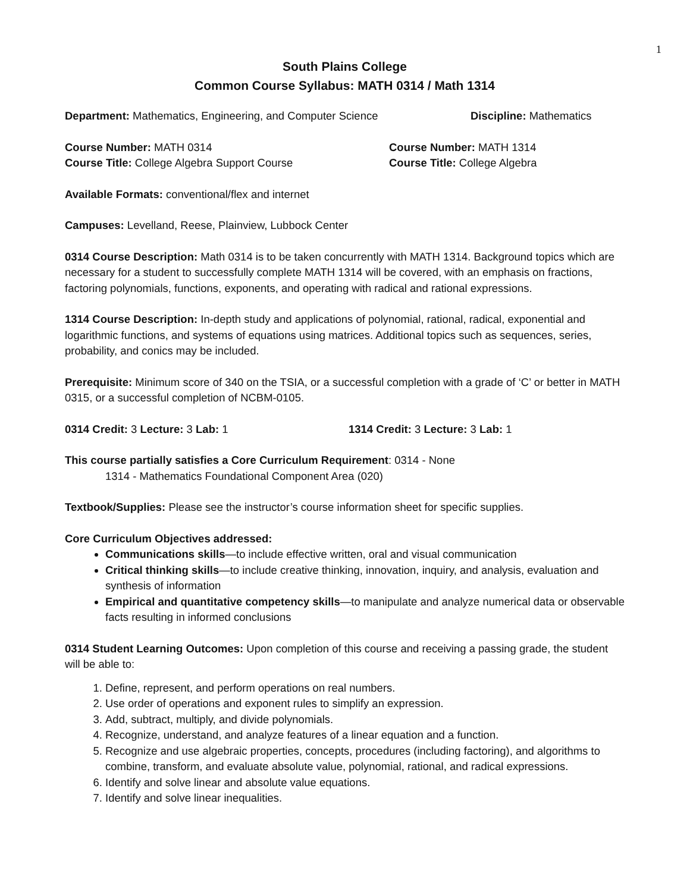1
South Plains College
Common Course Syllabus: MATH 0314 / Math 1314
Department: Mathematics, Engineering, and Computer Science Discipline: Mathematics
Course Number: MATH 0314
Course Title: College Algebra Support Course
Course Number: MATH 1314
Course Title: College Algebra
Available Formats: conventional/flex and internet
Campuses: Levelland, Reese, Plainview, Lubbock Center
0314 Course Description: Math 0314 is to be taken concurrently with MATH 1314. Background topics which are necessary for a student to successfully complete MATH 1314 will be covered, with an emphasis on fractions, factoring polynomials, functions, exponents, and operating with radical and rational expressions.
1314 Course Description: In-depth study and applications of polynomial, rational, radical, exponential and logarithmic functions, and systems of equations using matrices. Additional topics such as sequences, series, probability, and conics may be included.
Prerequisite: Minimum score of 340 on the TSIA, or a successful completion with a grade of ‘C’ or better in MATH 0315, or a successful completion of NCBM-0105.
0314 Credit: 3 Lecture: 3 Lab: 1 1314 Credit: 3 Lecture: 3 Lab: 1
This course partially satisfies a Core Curriculum Requirement: 0314 - None
1314 - Mathematics Foundational Component Area (020)
Textbook/Supplies: Please see the instructor’s course information sheet for specific supplies.
Core Curriculum Objectives addressed:
Communications skills—to include effective written, oral and visual communication
Critical thinking skills—to include creative thinking, innovation, inquiry, and analysis, evaluation and synthesis of information
Empirical and quantitative competency skills—to manipulate and analyze numerical data or observable facts resulting in informed conclusions
0314 Student Learning Outcomes: Upon completion of this course and receiving a passing grade, the student will be able to:
1. Define, represent, and perform operations on real numbers.
2. Use order of operations and exponent rules to simplify an expression.
3. Add, subtract, multiply, and divide polynomials.
4. Recognize, understand, and analyze features of a linear equation and a function.
5. Recognize and use algebraic properties, concepts, procedures (including factoring), and algorithms to combine, transform, and evaluate absolute value, polynomial, rational, and radical expressions.
6. Identify and solve linear and absolute value equations.
7. Identify and solve linear inequalities.